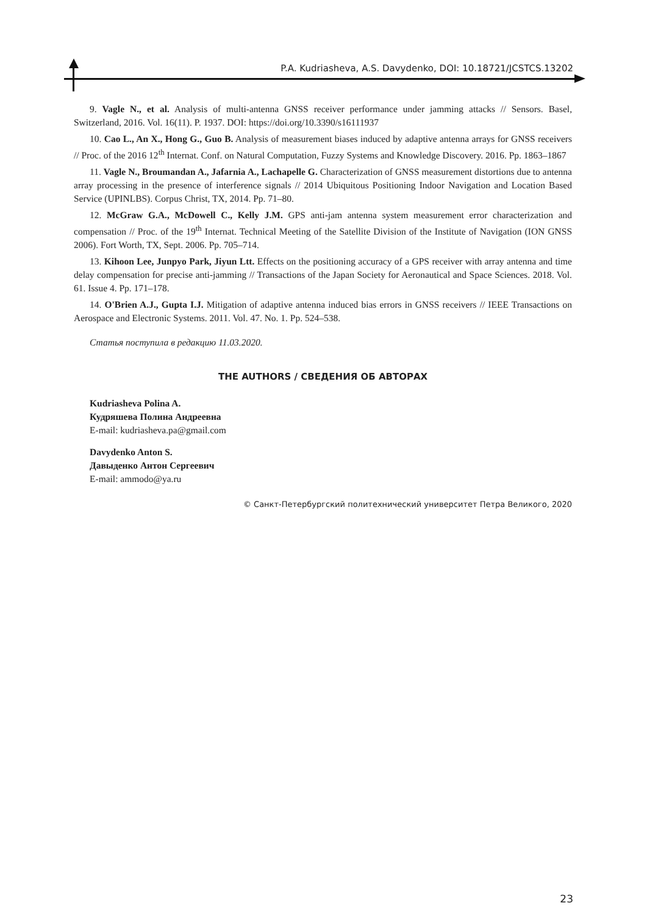P.A. Kudriasheva, A.S. Davydenko, DOI: 10.18721/JCSTCS.13202
9. Vagle N., et al. Analysis of multi-antenna GNSS receiver performance under jamming attacks // Sensors. Basel, Switzerland, 2016. Vol. 16(11). P. 1937. DOI: https://doi.org/10.3390/s16111937
10. Cao L., An X., Hong G., Guo B. Analysis of measurement biases induced by adaptive antenna arrays for GNSS receivers // Proc. of the 2016 12<sup>th</sup> Internat. Conf. on Natural Computation, Fuzzy Systems and Knowledge Discovery. 2016. Pp. 1863–1867
11. Vagle N., Broumandan A., Jafarnia A., Lachapelle G. Characterization of GNSS measurement distortions due to antenna array processing in the presence of interference signals // 2014 Ubiquitous Positioning Indoor Navigation and Location Based Service (UPINLBS). Corpus Christ, TX, 2014. Pp. 71–80.
12. McGraw G.A., McDowell C., Kelly J.M. GPS anti-jam antenna system measurement error characterization and compensation // Proc. of the 19<sup>th</sup> Internat. Technical Meeting of the Satellite Division of the Institute of Navigation (ION GNSS 2006). Fort Worth, TX, Sept. 2006. Pp. 705–714.
13. Kihoon Lee, Junpyo Park, Jiyun Ltt. Effects on the positioning accuracy of a GPS receiver with array antenna and time delay compensation for precise anti-jamming // Transactions of the Japan Society for Aeronautical and Space Sciences. 2018. Vol. 61. Issue 4. Pp. 171–178.
14. O'Brien A.J., Gupta I.J. Mitigation of adaptive antenna induced bias errors in GNSS receivers // IEEE Transactions on Aerospace and Electronic Systems. 2011. Vol. 47. No. 1. Pp. 524–538.
Статья поступила в редакцию 11.03.2020.
THE AUTHORS / СВЕДЕНИЯ ОБ АВТОРАХ
Kudriasheva Polina A.
Кудряшева Полина Андреевна
E-mail: kudriasheva.pa@gmail.com
Davydenko Anton S.
Давыденко Антон Сергеевич
E-mail: ammodo@ya.ru
© Санкт-Петербургский политехнический университет Петра Великого, 2020
23